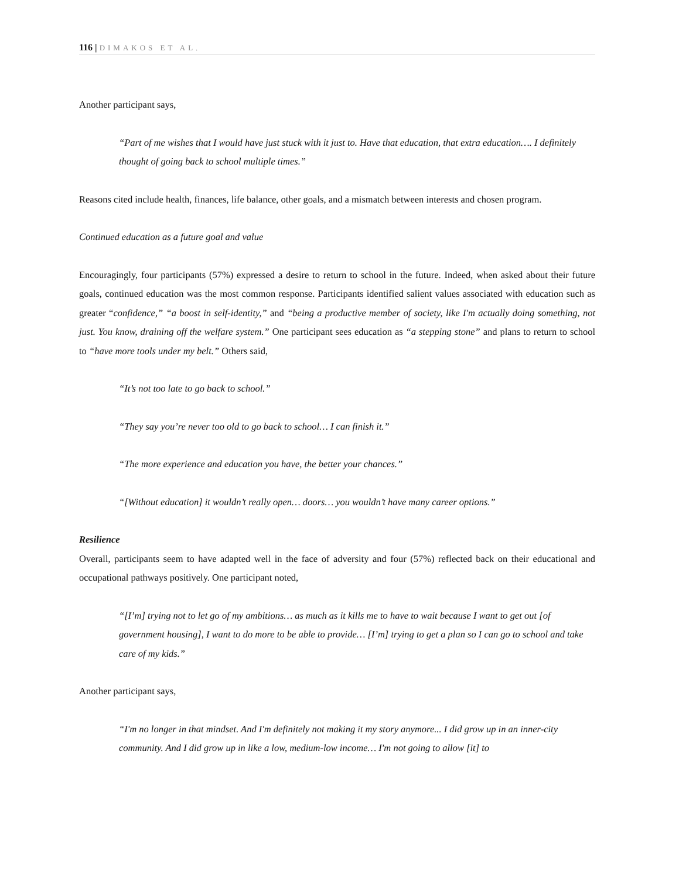116 | DIMAKOS ET AL.
Another participant says,
“Part of me wishes that I would have just stuck with it just to. Have that education, that extra education…. I definitely thought of going back to school multiple times.”
Reasons cited include health, finances, life balance, other goals, and a mismatch between interests and chosen program.
Continued education as a future goal and value
Encouragingly, four participants (57%) expressed a desire to return to school in the future. Indeed, when asked about their future goals, continued education was the most common response. Participants identified salient values associated with education such as greater “confidence,” “a boost in self-identity,” and “being a productive member of society, like I'm actually doing something, not just. You know, draining off the welfare system.” One participant sees education as “a stepping stone” and plans to return to school to “have more tools under my belt.” Others said,
“It’s not too late to go back to school.”
“They say you’re never too old to go back to school… I can finish it.”
“The more experience and education you have, the better your chances.”
“[Without education] it wouldn’t really open… doors… you wouldn’t have many career options.”
Resilience
Overall, participants seem to have adapted well in the face of adversity and four (57%) reflected back on their educational and occupational pathways positively. One participant noted,
“[I’m] trying not to let go of my ambitions… as much as it kills me to have to wait because I want to get out [of government housing], I want to do more to be able to provide… [I’m] trying to get a plan so I can go to school and take care of my kids.”
Another participant says,
“I'm no longer in that mindset. And I'm definitely not making it my story anymore... I did grow up in an inner-city community. And I did grow up in like a low, medium-low income… I'm not going to allow [it] to